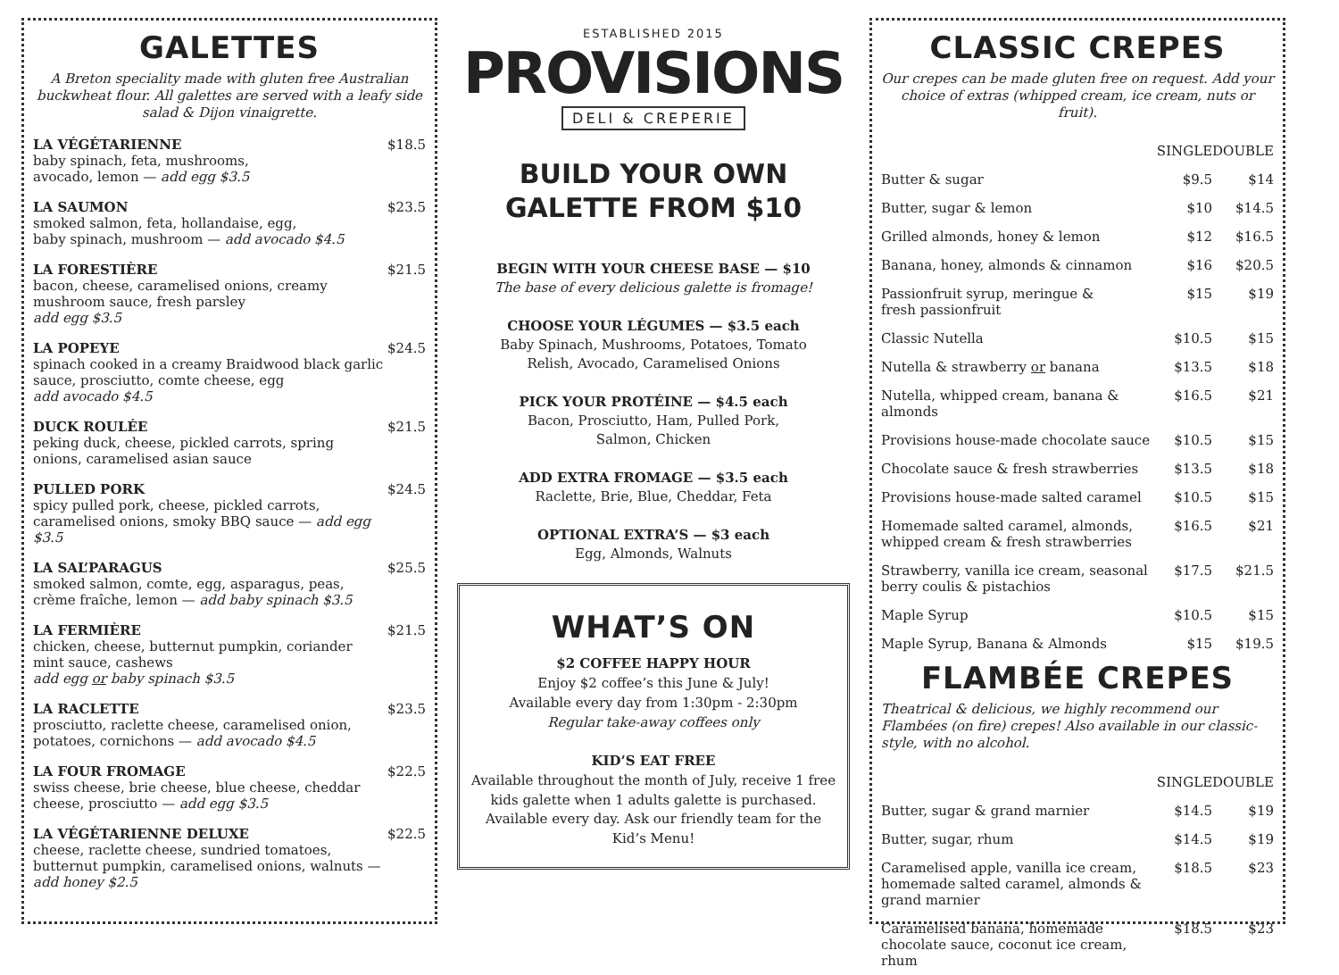GALETTES
A Breton speciality made with gluten free Australian buckwheat flour. All galettes are served with a leafy side salad & Dijon vinaigrette.
LA VÉGÉTARIENNE
baby spinach, feta, mushrooms,
avocado, lemon — add egg $3.5
$18.5
LA SAUMON
smoked salmon, feta, hollandaise, egg,
baby spinach, mushroom — add avocado $4.5
$23.5
LA FORESTIÈRE
bacon, cheese, caramelised onions, creamy
mushroom sauce, fresh parsley
add egg $3.5
$21.5
LA POPEYE
spinach cooked in a creamy Braidwood black garlic sauce, prosciutto, comte cheese, egg
add avocado $4.5
$24.5
DUCK ROULÉE
peking duck, cheese, pickled carrots, spring
onions, caramelised asian sauce
$21.5
PULLED PORK
spicy pulled pork, cheese, pickled carrots, caramelised onions, smoky BBQ sauce — add egg $3.5
$24.5
LA SAL’PARAGUS
smoked salmon, comte, egg, asparagus, peas,
crème fraîche, lemon — add baby spinach $3.5
$25.5
LA FERMIÈRE
chicken, cheese, butternut pumpkin, coriander
mint sauce, cashews
add egg or baby spinach $3.5
$21.5
LA RACLETTE
prosciutto, raclette cheese, caramelised onion,
potatoes, cornichons — add avocado $4.5
$23.5
LA FOUR FROMAGE
swiss cheese, brie cheese, blue cheese, cheddar
cheese, prosciutto — add egg $3.5
$22.5
LA VÉGÉTARIENNE DELUXE
cheese, raclette cheese, sundried tomatoes, butternut pumpkin, caramelised onions, walnuts — add honey $2.5
$22.5
ESTABLISHED 2015
PROVISIONS
DELI & CREPERIE
BUILD YOUR OWN
GALETTE FROM $10
BEGIN WITH YOUR CHEESE BASE — $10
The base of every delicious galette is fromage!
CHOOSE YOUR LÉGUMES — $3.5 each
Baby Spinach, Mushrooms, Potatoes, Tomato
Relish, Avocado, Caramelised Onions
PICK YOUR PROTÉINE — $4.5 each
Bacon, Prosciutto, Ham, Pulled Pork,
Salmon, Chicken
ADD EXTRA FROMAGE — $3.5 each
Raclette, Brie, Blue, Cheddar, Feta
OPTIONAL EXTRA’S — $3 each
Egg, Almonds, Walnuts
WHAT’S ON
$2 COFFEE HAPPY HOUR
Enjoy $2 coffee’s this June & July!
Available every day from 1:30pm - 2:30pm
Regular take-away coffees only
KID’S EAT FREE
Available throughout the month of July, receive 1 free kids galette when 1 adults galette is purchased. Available every day. Ask our friendly team for the Kid’s Menu!
CLASSIC CREPES
Our crepes can be made gluten free on request. Add your choice of extras (whipped cream, ice cream, nuts or fruit).
| | SINGLE | DOUBLE |
| --- | --- | --- |
| Butter & sugar | $9.5 | $14 |
| Butter, sugar & lemon | $10 | $14.5 |
| Grilled almonds, honey & lemon | $12 | $16.5 |
| Banana, honey, almonds & cinnamon | $16 | $20.5 |
| Passionfruit syrup, meringue & fresh passionfruit | $15 | $19 |
| Classic Nutella | $10.5 | $15 |
| Nutella & strawberry or banana | $13.5 | $18 |
| Nutella, whipped cream, banana & almonds | $16.5 | $21 |
| Provisions house-made chocolate sauce | $10.5 | $15 |
| Chocolate sauce & fresh strawberries | $13.5 | $18 |
| Provisions house-made salted caramel | $10.5 | $15 |
| Homemade salted caramel, almonds, whipped cream & fresh strawberries | $16.5 | $21 |
| Strawberry, vanilla ice cream, seasonal berry coulis & pistachios | $17.5 | $21.5 |
| Maple Syrup | $10.5 | $15 |
| Maple Syrup, Banana & Almonds | $15 | $19.5 |
FLAMBÉE CREPES
Theatrical & delicious, we highly recommend our Flambées (on fire) crepes! Also available in our classic-style, with no alcohol.
| | SINGLE | DOUBLE |
| --- | --- | --- |
| Butter, sugar & grand marnier | $14.5 | $19 |
| Butter, sugar, rhum | $14.5 | $19 |
| Caramelised apple, vanilla ice cream, homemade salted caramel, almonds & grand marnier | $18.5 | $23 |
| Caramelised banana, homemade chocolate sauce, coconut ice cream, rhum | $18.5 | $23 |